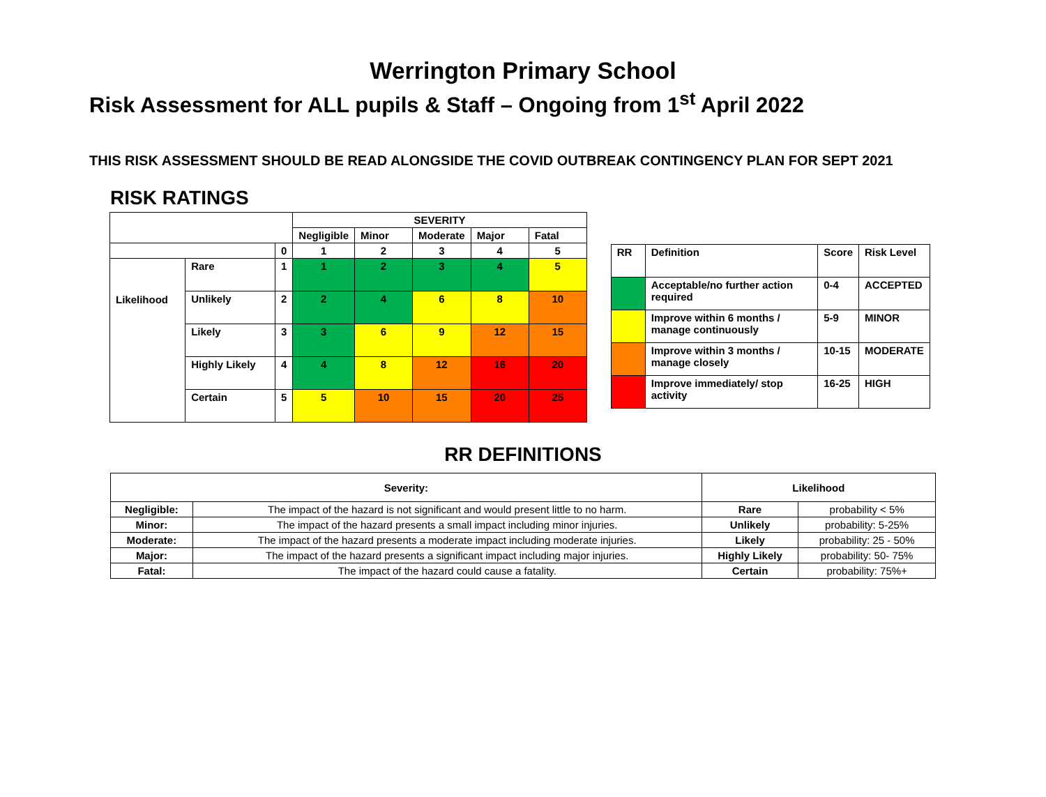Werrington Primary School
Risk Assessment for ALL pupils & Staff – Ongoing from 1<sup>st</sup> April 2022
THIS RISK ASSESSMENT SHOULD BE READ ALONGSIDE THE COVID OUTBREAK CONTINGENCY PLAN FOR SEPT 2021
RISK RATINGS
| | | | SEVERITY | | | | |
| | | | Negligible | Minor | Moderate | Major | Fatal |
| | | 0 | 1 | 2 | 3 | 4 | 5 |
| Likelihood | Rare | 1 | 1 | 2 | 3 | 4 | 5 |
| | Unlikely | 2 | 2 | 4 | 6 | 8 | 10 |
| | Likely | 3 | 3 | 6 | 9 | 12 | 15 |
| | Highly Likely | 4 | 4 | 8 | 12 | 16 | 20 |
| | Certain | 5 | 5 | 10 | 15 | 20 | 25 |
| RR | Definition | Score | Risk Level |
| | Acceptable/no further action required | 0-4 | ACCEPTED |
| | Improve within 6 months / manage continuously | 5-9 | MINOR |
| | Improve within 3 months / manage closely | 10-15 | MODERATE |
| | Improve immediately/ stop activity | 16-25 | HIGH |
RR DEFINITIONS
| Severity: | | Likelihood | |
| --- | --- | --- | --- |
| Negligible: | The impact of the hazard is not significant and would present little to no harm. | Rare | probability < 5% |
| Minor: | The impact of the hazard presents a small impact including minor injuries. | Unlikely | probability: 5-25% |
| Moderate: | The impact of the hazard presents a moderate impact including moderate injuries. | Likely | probability: 25 - 50% |
| Major: | The impact of the hazard presents a significant impact including major injuries. | Highly Likely | probability: 50- 75% |
| Fatal: | The impact of the hazard could cause a fatality. | Certain | probability: 75%+ |